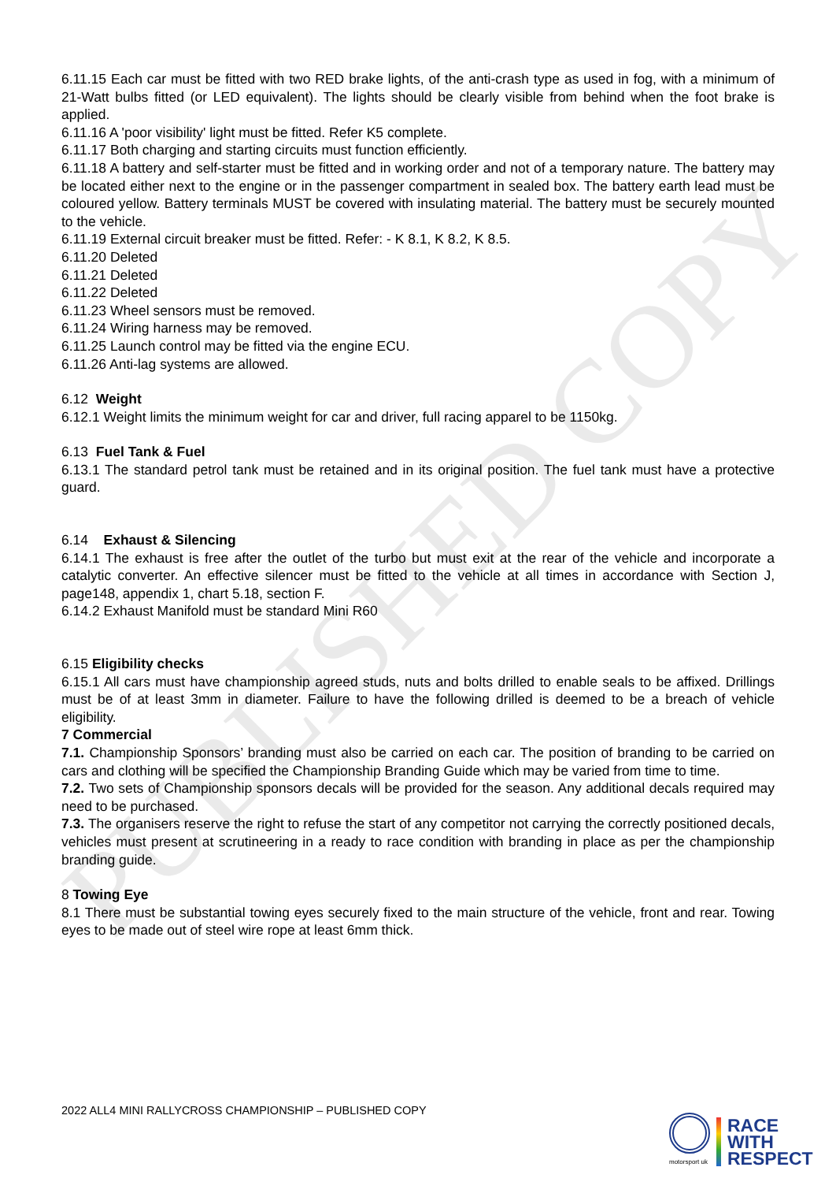PUBLISHED COPY
6.11.15 Each car must be fitted with two RED brake lights, of the anti-crash type as used in fog, with a minimum of 21-Watt bulbs fitted (or LED equivalent). The lights should be clearly visible from behind when the foot brake is applied.
6.11.16 A 'poor visibility' light must be fitted. Refer K5 complete.
6.11.17 Both charging and starting circuits must function efficiently.
6.11.18 A battery and self-starter must be fitted and in working order and not of a temporary nature. The battery may be located either next to the engine or in the passenger compartment in sealed box. The battery earth lead must be coloured yellow. Battery terminals MUST be covered with insulating material. The battery must be securely mounted to the vehicle.
6.11.19 External circuit breaker must be fitted. Refer: - K 8.1, K 8.2, K 8.5.
6.11.20 Deleted
6.11.21 Deleted
6.11.22 Deleted
6.11.23 Wheel sensors must be removed.
6.11.24 Wiring harness may be removed.
6.11.25 Launch control may be fitted via the engine ECU.
6.11.26 Anti-lag systems are allowed.
6.12 Weight
6.12.1 Weight limits the minimum weight for car and driver, full racing apparel to be 1150kg.
6.13 Fuel Tank & Fuel
6.13.1 The standard petrol tank must be retained and in its original position. The fuel tank must have a protective guard.
6.14 Exhaust & Silencing
6.14.1 The exhaust is free after the outlet of the turbo but must exit at the rear of the vehicle and incorporate a catalytic converter. An effective silencer must be fitted to the vehicle at all times in accordance with Section J, page148, appendix 1, chart 5.18, section F.
6.14.2 Exhaust Manifold must be standard Mini R60
6.15 Eligibility checks
6.15.1 All cars must have championship agreed studs, nuts and bolts drilled to enable seals to be affixed. Drillings must be of at least 3mm in diameter. Failure to have the following drilled is deemed to be a breach of vehicle eligibility.
7 Commercial
7.1. Championship Sponsors’ branding must also be carried on each car. The position of branding to be carried on cars and clothing will be specified the Championship Branding Guide which may be varied from time to time.
7.2. Two sets of Championship sponsors decals will be provided for the season. Any additional decals required may need to be purchased.
7.3. The organisers reserve the right to refuse the start of any competitor not carrying the correctly positioned decals, vehicles must present at scrutineering in a ready to race condition with branding in place as per the championship branding guide.
8 Towing Eye
8.1 There must be substantial towing eyes securely fixed to the main structure of the vehicle, front and rear. Towing eyes to be made out of steel wire rope at least 6mm thick.
2022 ALL4 MINI RALLYCROSS CHAMPIONSHIP – PUBLISHED COPY
motorsport uk
RACE
WITH
RESPECT